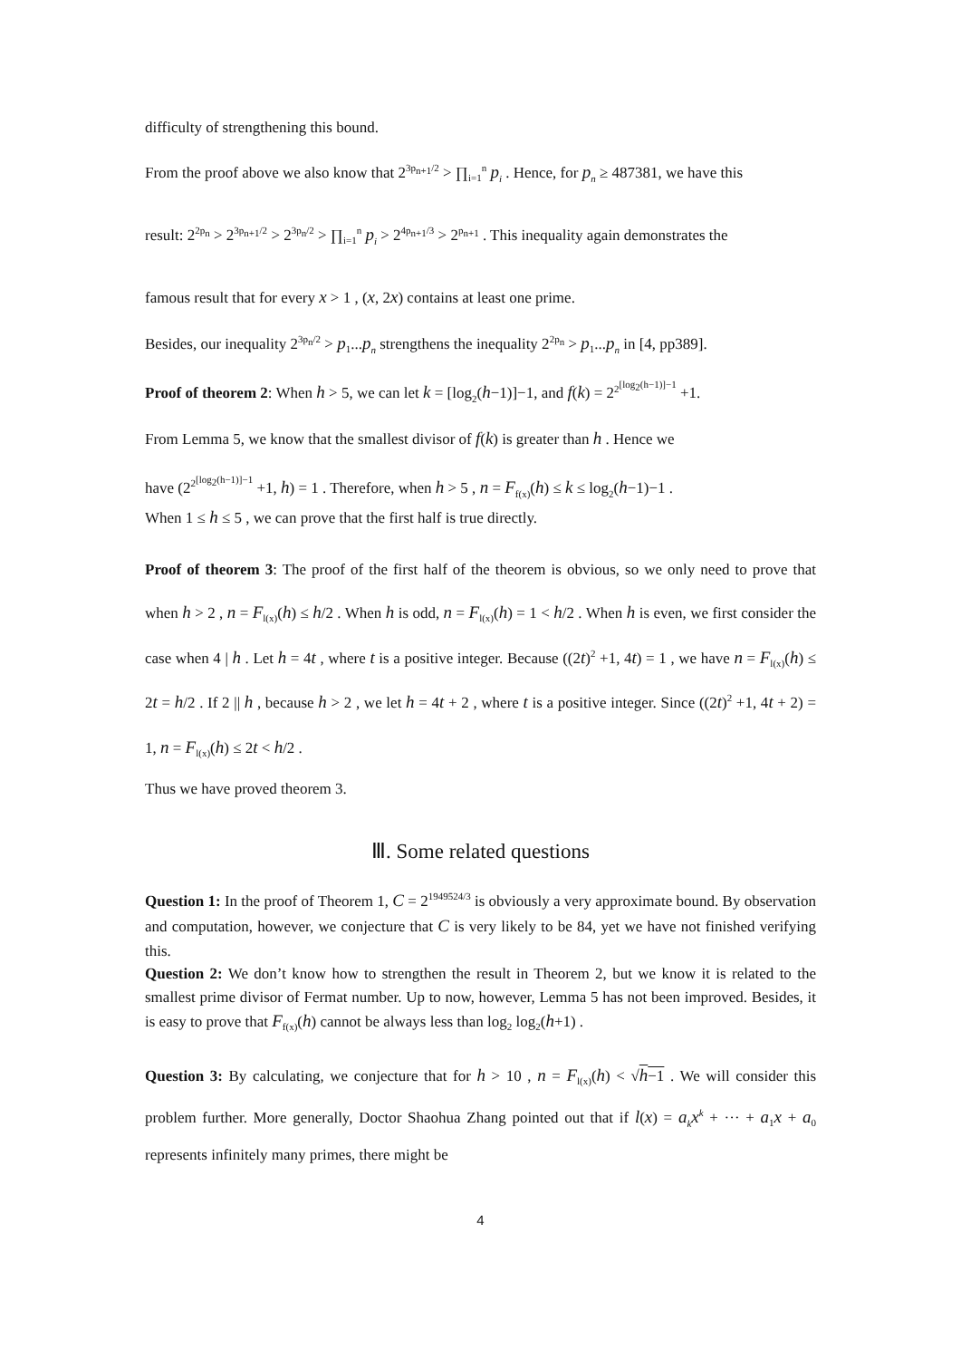difficulty of strengthening this bound.
From the proof above we also know that 2<sup>3p<sub>n+1</sub>/2</sup> > ∏<sub>i=1</sub><sup>n</sup> p<sub>i</sub> . Hence, for p<sub>n</sub> ≥ 487381, we have this
result: 2<sup>2p<sub>n</sub></sup> > 2<sup>3p<sub>n+1</sub>/2</sup> > 2<sup>3p<sub>n</sub>/2</sup> > ∏<sub>i=1</sub><sup>n</sup> p<sub>i</sub> > 2<sup>4p<sub>n+1</sub>/3</sup> > 2<sup>p<sub>n+1</sub></sup> . This inequality again demonstrates the
famous result that for every x > 1 , (x, 2x) contains at least one prime.
Besides, our inequality 2<sup>3p<sub>n</sub>/2</sup> > p<sub>1</sub>...p<sub>n</sub> strengthens the inequality 2<sup>2p<sub>n</sub></sup> > p<sub>1</sub>...p<sub>n</sub> in [4, pp389].
Proof of theorem 2: When h > 5, we can let k = [log<sub>2</sub>(h−1)]−1, and f(k) = 2<sup>2<sup>[log<sub>2</sub>(h−1)]−1</sup></sup> +1.
From Lemma 5, we know that the smallest divisor of f(k) is greater than h . Hence we
have (2<sup>2<sup>[log<sub>2</sub>(h−1)]−1</sup></sup> +1, h) = 1 . Therefore, when h > 5 , n = F<sub>f(x)</sub>(h) ≤ k ≤ log<sub>2</sub>(h−1)−1 .
When 1 ≤ h ≤ 5 , we can prove that the first half is true directly.
Proof of theorem 3: The proof of the first half of the theorem is obvious, so we only need to prove that when h > 2 , n = F<sub>l(x)</sub>(h) ≤ h/2 . When h is odd, n = F<sub>l(x)</sub>(h) = 1 < h/2 . When h is even, we first consider the case when 4 | h . Let h = 4t , where t is a positive integer. Because ((2t)<sup>2</sup> +1, 4t) = 1 , we have n = F<sub>l(x)</sub>(h) ≤ 2t = h/2 . If 2 || h , because h > 2 , we let h = 4t + 2 , where t is a positive integer. Since ((2t)<sup>2</sup> +1, 4t + 2) = 1, n = F<sub>l(x)</sub>(h) ≤ 2t < h/2 .
Thus we have proved theorem 3.
Ⅲ. Some related questions
Question 1: In the proof of Theorem 1, C = 2<sup>1949524/3</sup> is obviously a very approximate bound. By observation and computation, however, we conjecture that C is very likely to be 84, yet we have not finished verifying this.
Question 2: We don’t know how to strengthen the result in Theorem 2, but we know it is related to the smallest prime divisor of Fermat number. Up to now, however, Lemma 5 has not been improved. Besides, it is easy to prove that F<sub>f(x)</sub>(h) cannot be always less than log<sub>2</sub> log<sub>2</sub>(h+1) .
Question 3: By calculating, we conjecture that for h > 10 , n = F<sub>l(x)</sub>(h) < √h−1 . We will consider this problem further. More generally, Doctor Shaohua Zhang pointed out that if l(x) = a<sub>k</sub>x<sup>k</sup> + ··· + a<sub>1</sub>x + a<sub>0</sub> represents infinitely many primes, there might be
4